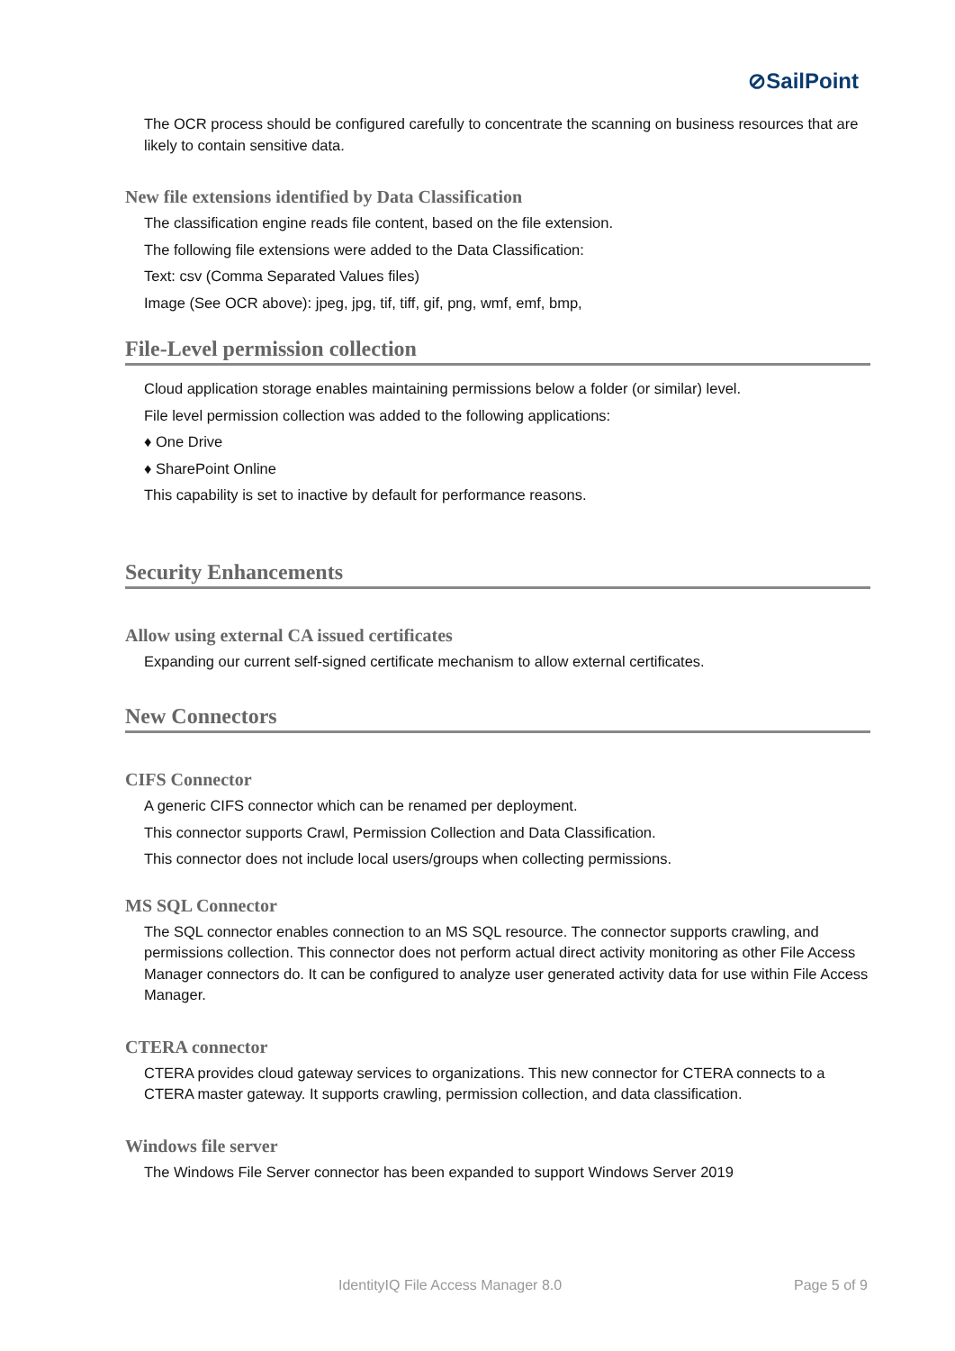⊘SailPoint
The OCR process should be configured carefully to concentrate the scanning on business resources that are likely to contain sensitive data.
New file extensions identified by Data Classification
The classification engine reads file content, based on the file extension.
The following file extensions were added to the Data Classification:
Text: csv (Comma Separated Values files)
Image (See OCR above): jpeg, jpg, tif, tiff, gif, png, wmf, emf, bmp,
File-Level permission collection
Cloud application storage enables maintaining permissions below a folder (or similar) level.
File level permission collection was added to the following applications:
♦ One Drive
♦ SharePoint Online
This capability is set to inactive by default for performance reasons.
Security Enhancements
Allow using external CA issued certificates
Expanding our current self-signed certificate mechanism to allow external certificates.
New Connectors
CIFS Connector
A generic CIFS connector which can be renamed per deployment.
This connector supports Crawl, Permission Collection and Data Classification.
This connector does not include local users/groups when collecting permissions.
MS SQL Connector
The SQL connector enables connection to an MS SQL resource. The connector supports crawling, and permissions collection. This connector does not perform actual direct activity monitoring as other File Access Manager connectors do. It can be configured to analyze user generated activity data for use within File Access Manager.
CTERA connector
CTERA provides cloud gateway services to organizations. This new connector for CTERA connects to a CTERA master gateway. It supports crawling, permission collection, and data classification.
Windows file server
The Windows File Server connector has been expanded to support Windows Server 2019
IdentityIQ File Access Manager 8.0 Page 5 of 9